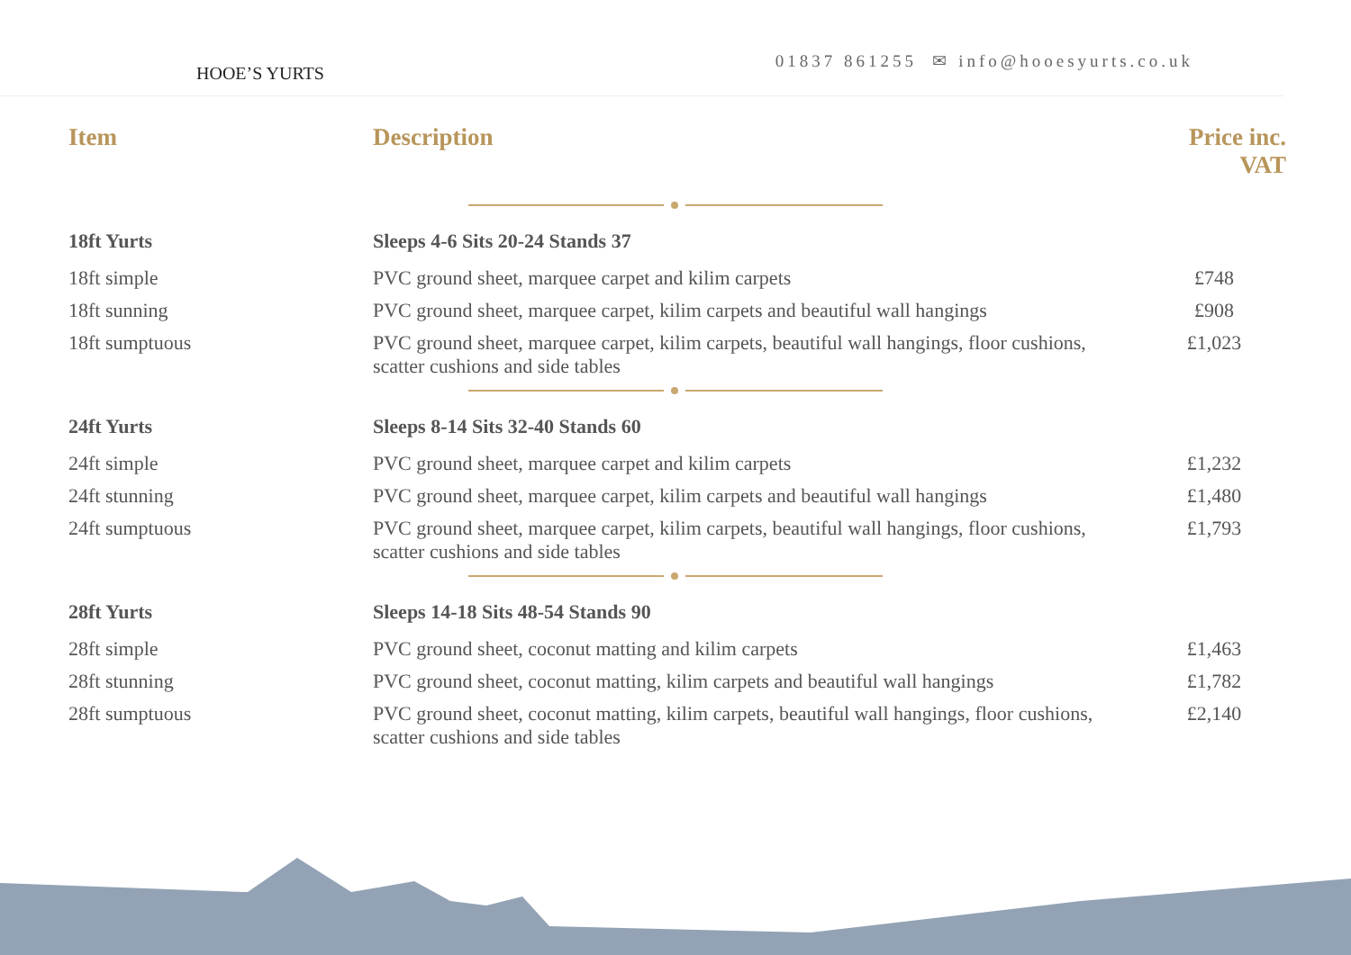HOOE’S YURTS
01837 861255 ✉ info@hooesyurts.co.uk
| Item | Description | Price inc. VAT |
| --- | --- | --- |
| 18ft Yurts | Sleeps 4-6 Sits 20-24 Stands 37 | |
| 18ft simple | PVC ground sheet, marquee carpet and kilim carpets | £748 |
| 18ft sunning | PVC ground sheet, marquee carpet, kilim carpets and beautiful wall hangings | £908 |
| 18ft sumptuous | PVC ground sheet, marquee carpet, kilim carpets, beautiful wall hangings, floor cushions, scatter cushions and side tables | £1,023 |
| 24ft Yurts | Sleeps 8-14 Sits 32-40 Stands 60 | |
| 24ft simple | PVC ground sheet, marquee carpet and kilim carpets | £1,232 |
| 24ft stunning | PVC ground sheet, marquee carpet, kilim carpets and beautiful wall hangings | £1,480 |
| 24ft sumptuous | PVC ground sheet, marquee carpet, kilim carpets, beautiful wall hangings, floor cushions, scatter cushions and side tables | £1,793 |
| 28ft Yurts | Sleeps 14-18 Sits 48-54 Stands 90 | |
| 28ft simple | PVC ground sheet, coconut matting and kilim carpets | £1,463 |
| 28ft stunning | PVC ground sheet, coconut matting, kilim carpets and beautiful wall hangings | £1,782 |
| 28ft sumptuous | PVC ground sheet, coconut matting, kilim carpets, beautiful wall hangings, floor cushions, scatter cushions and side tables | £2,140 |